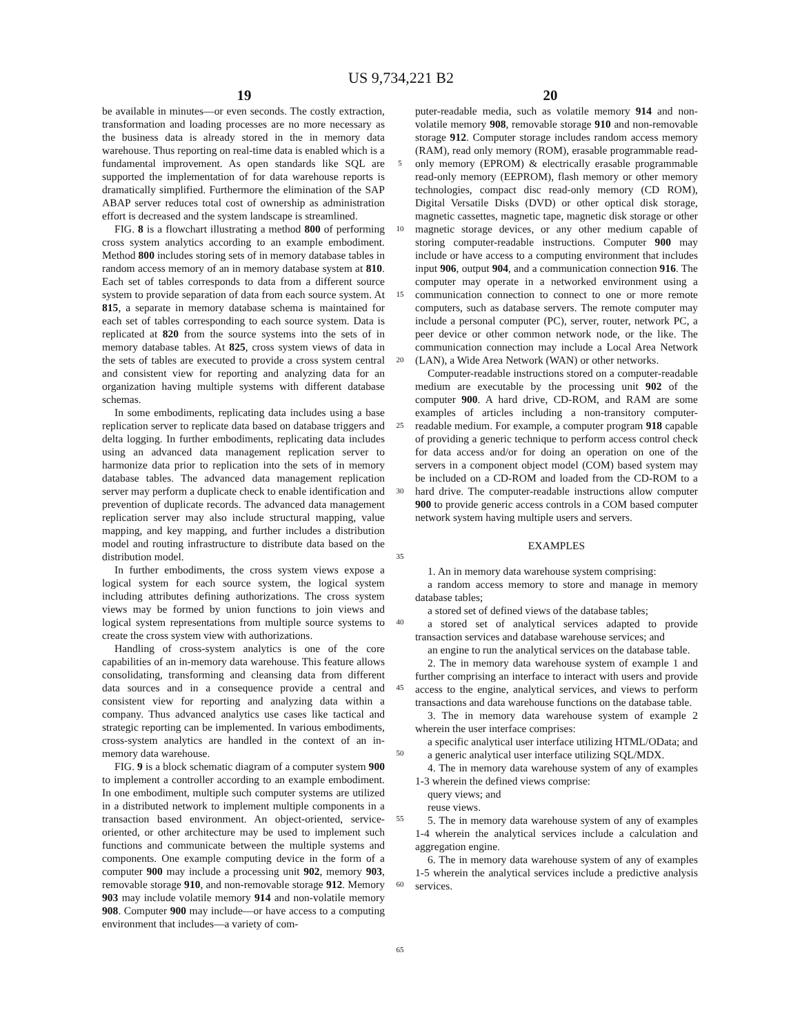US 9,734,221 B2
19 20
be available in minutes—or even seconds. The costly extraction, transformation and loading processes are no more necessary as the business data is already stored in the in memory data warehouse. Thus reporting on real-time data is enabled which is a fundamental improvement. As open standards like SQL are supported the implementation of for data warehouse reports is dramatically simplified. Furthermore the elimination of the SAP ABAP server reduces total cost of ownership as administration effort is decreased and the system landscape is streamlined.
FIG. 8 is a flowchart illustrating a method 800 of performing cross system analytics according to an example embodiment. Method 800 includes storing sets of in memory database tables in random access memory of an in memory database system at 810. Each set of tables corresponds to data from a different source system to provide separation of data from each source system. At 815, a separate in memory database schema is maintained for each set of tables corresponding to each source system. Data is replicated at 820 from the source systems into the sets of in memory database tables. At 825, cross system views of data in the sets of tables are executed to provide a cross system central and consistent view for reporting and analyzing data for an organization having multiple systems with different database schemas.
In some embodiments, replicating data includes using a base replication server to replicate data based on database triggers and delta logging. In further embodiments, replicating data includes using an advanced data management replication server to harmonize data prior to replication into the sets of in memory database tables. The advanced data management replication server may perform a duplicate check to enable identification and prevention of duplicate records. The advanced data management replication server may also include structural mapping, value mapping, and key mapping, and further includes a distribution model and routing infrastructure to distribute data based on the distribution model.
In further embodiments, the cross system views expose a logical system for each source system, the logical system including attributes defining authorizations. The cross system views may be formed by union functions to join views and logical system representations from multiple source systems to create the cross system view with authorizations.
Handling of cross-system analytics is one of the core capabilities of an in-memory data warehouse. This feature allows consolidating, transforming and cleansing data from different data sources and in a consequence provide a central and consistent view for reporting and analyzing data within a company. Thus advanced analytics use cases like tactical and strategic reporting can be implemented. In various embodiments, cross-system analytics are handled in the context of an in-memory data warehouse.
FIG. 9 is a block schematic diagram of a computer system 900 to implement a controller according to an example embodiment. In one embodiment, multiple such computer systems are utilized in a distributed network to implement multiple components in a transaction based environment. An object-oriented, service-oriented, or other architecture may be used to implement such functions and communicate between the multiple systems and components. One example computing device in the form of a computer 900 may include a processing unit 902, memory 903, removable storage 910, and non-removable storage 912. Memory 903 may include volatile memory 914 and non-volatile memory 908. Computer 900 may include—or have access to a computing environment that includes—a variety of com-
5
10
15
20
25
30
35
40
45
50
55
60
65
puter-readable media, such as volatile memory 914 and non-volatile memory 908, removable storage 910 and non-removable storage 912. Computer storage includes random access memory (RAM), read only memory (ROM), erasable programmable read-only memory (EPROM) & electrically erasable programmable read-only memory (EEPROM), flash memory or other memory technologies, compact disc read-only memory (CD ROM), Digital Versatile Disks (DVD) or other optical disk storage, magnetic cassettes, magnetic tape, magnetic disk storage or other magnetic storage devices, or any other medium capable of storing computer-readable instructions. Computer 900 may include or have access to a computing environment that includes input 906, output 904, and a communication connection 916. The computer may operate in a networked environment using a communication connection to connect to one or more remote computers, such as database servers. The remote computer may include a personal computer (PC), server, router, network PC, a peer device or other common network node, or the like. The communication connection may include a Local Area Network (LAN), a Wide Area Network (WAN) or other networks.
Computer-readable instructions stored on a computer-readable medium are executable by the processing unit 902 of the computer 900. A hard drive, CD-ROM, and RAM are some examples of articles including a non-transitory computer-readable medium. For example, a computer program 918 capable of providing a generic technique to perform access control check for data access and/or for doing an operation on one of the servers in a component object model (COM) based system may be included on a CD-ROM and loaded from the CD-ROM to a hard drive. The computer-readable instructions allow computer 900 to provide generic access controls in a COM based computer network system having multiple users and servers.
EXAMPLES
1. An in memory data warehouse system comprising:
a random access memory to store and manage in memory database tables;
a stored set of defined views of the database tables;
a stored set of analytical services adapted to provide transaction services and database warehouse services; and
an engine to run the analytical services on the database table.
2. The in memory data warehouse system of example 1 and further comprising an interface to interact with users and provide access to the engine, analytical services, and views to perform transactions and data warehouse functions on the database table.
3. The in memory data warehouse system of example 2 wherein the user interface comprises:
a specific analytical user interface utilizing HTML/OData; and
a generic analytical user interface utilizing SQL/MDX.
4. The in memory data warehouse system of any of examples 1-3 wherein the defined views comprise:
query views; and
reuse views.
5. The in memory data warehouse system of any of examples 1-4 wherein the analytical services include a calculation and aggregation engine.
6. The in memory data warehouse system of any of examples 1-5 wherein the analytical services include a predictive analysis services.